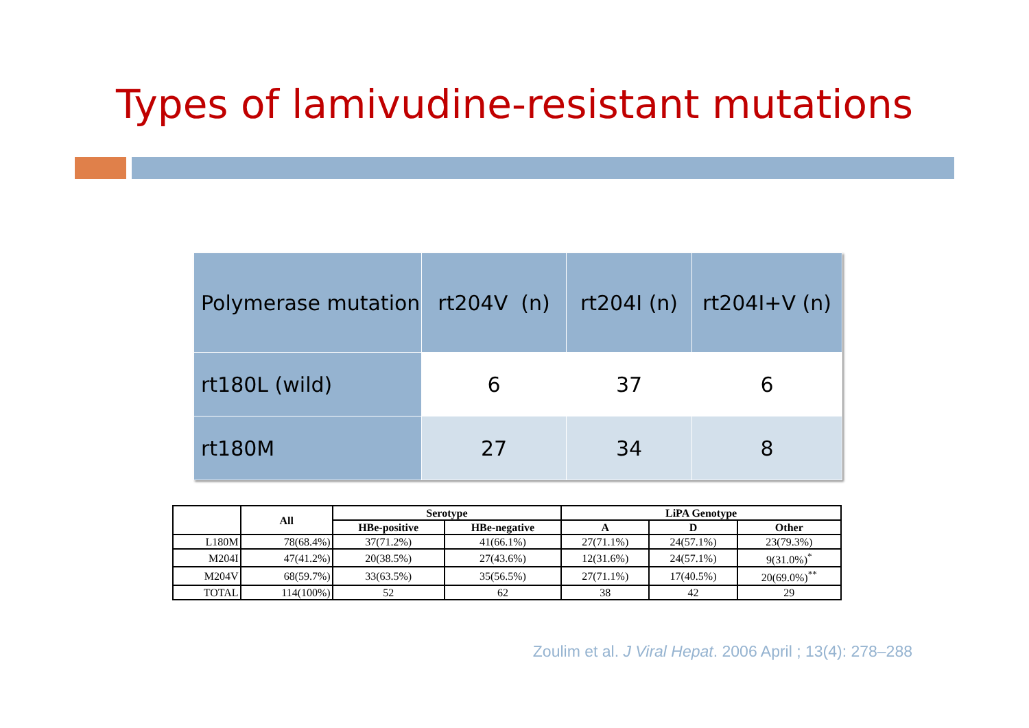Types of lamivudine-resistant mutations
| Polymerase mutation | rt204V (n) | rt204I (n) | rt204I+V (n) |
| --- | --- | --- | --- |
| rt180L (wild) | 6 | 37 | 6 |
| rt180M | 27 | 34 | 8 |
| | All | Serotype | | LiPA Genotype | | |
| --- | --- | --- | --- | --- | --- | --- |
| | | HBe-positive | HBe-negative | A | D | Other |
| L180M | 78(68.4%) | 37(71.2%) | 41(66.1%) | 27(71.1%) | 24(57.1%) | 23(79.3%) |
| M204I | 47(41.2%) | 20(38.5%) | 27(43.6%) | 12(31.6%) | 24(57.1%) | 9(31.0%)<sup>*</sup> |
| M204V | 68(59.7%) | 33(63.5%) | 35(56.5%) | 27(71.1%) | 17(40.5%) | 20(69.0%)<sup>**</sup> |
| TOTAL | 114(100%) | 52 | 62 | 38 | 42 | 29 |
Zoulim et al. J Viral Hepat. 2006 April ; 13(4): 278–288